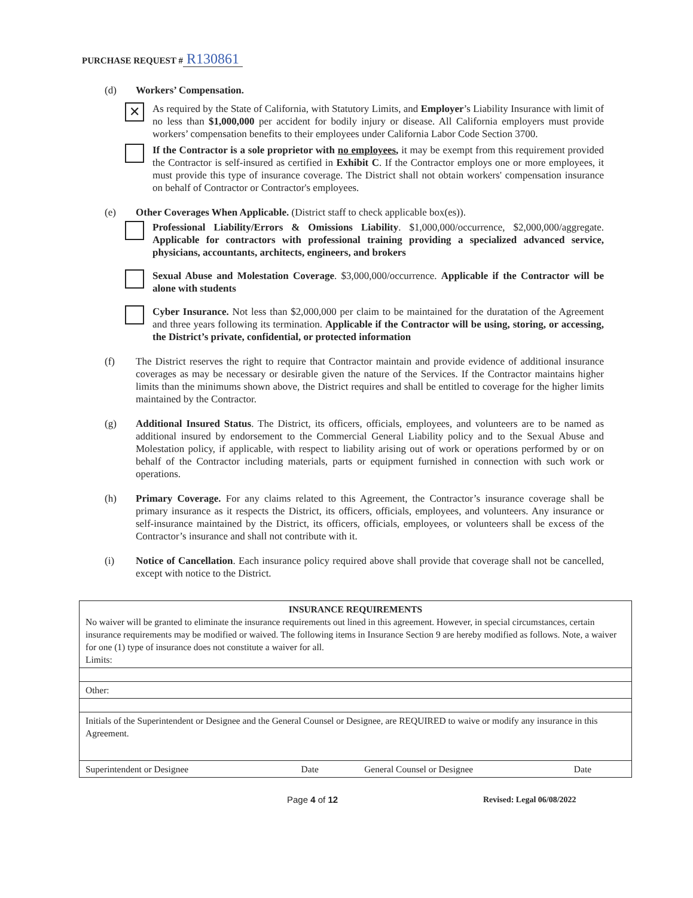PURCHASE REQUEST # R130861
(d) Workers’ Compensation.
✕
As required by the State of California, with Statutory Limits, and Employer’s Liability Insurance with limit of no less than $1,000,000 per accident for bodily injury or disease. All California employers must provide workers’ compensation benefits to their employees under California Labor Code Section 3700.
If the Contractor is a sole proprietor with no employees, it may be exempt from this requirement provided the Contractor is self-insured as certified in Exhibit C. If the Contractor employs one or more employees, it must provide this type of insurance coverage. The District shall not obtain workers' compensation insurance on behalf of Contractor or Contractor's employees.
(e) Other Coverages When Applicable. (District staff to check applicable box(es)).
Professional Liability/Errors & Omissions Liability. $1,000,000/occurrence, $2,000,000/aggregate. Applicable for contractors with professional training providing a specialized advanced service, physicians, accountants, architects, engineers, and brokers
Sexual Abuse and Molestation Coverage. $3,000,000/occurrence. Applicable if the Contractor will be alone with students
Cyber Insurance. Not less than $2,000,000 per claim to be maintained for the duratation of the Agreement and three years following its termination. Applicable if the Contractor will be using, storing, or accessing, the District’s private, confidential, or protected information
(f) The District reserves the right to require that Contractor maintain and provide evidence of additional insurance coverages as may be necessary or desirable given the nature of the Services. If the Contractor maintains higher limits than the minimums shown above, the District requires and shall be entitled to coverage for the higher limits maintained by the Contractor.
(g) Additional Insured Status. The District, its officers, officials, employees, and volunteers are to be named as additional insured by endorsement to the Commercial General Liability policy and to the Sexual Abuse and Molestation policy, if applicable, with respect to liability arising out of work or operations performed by or on behalf of the Contractor including materials, parts or equipment furnished in connection with such work or operations.
(h) Primary Coverage. For any claims related to this Agreement, the Contractor’s insurance coverage shall be primary insurance as it respects the District, its officers, officials, employees, and volunteers. Any insurance or self-insurance maintained by the District, its officers, officials, employees, or volunteers shall be excess of the Contractor’s insurance and shall not contribute with it.
(i) Notice of Cancellation. Each insurance policy required above shall provide that coverage shall not be cancelled, except with notice to the District.
| INSURANCE REQUIREMENTS No waiver will be granted to eliminate the insurance requirements out lined in this agreement. However, in special circumstances, certain insurance requirements may be modified or waived. The following items in Insurance Section 9 are hereby modified as follows. Note, a waiver for one (1) type of insurance does not constitute a waiver for all. Limits: | | | |
| Other: | | | |
| Initials of the Superintendent or Designee and the General Counsel or Designee, are REQUIRED to waive or modify any insurance in this Agreement. | | | |
| Superintendent or Designee | Date | General Counsel or Designee | Date |
Page 4 of 12 Revised: Legal 06/08/2022